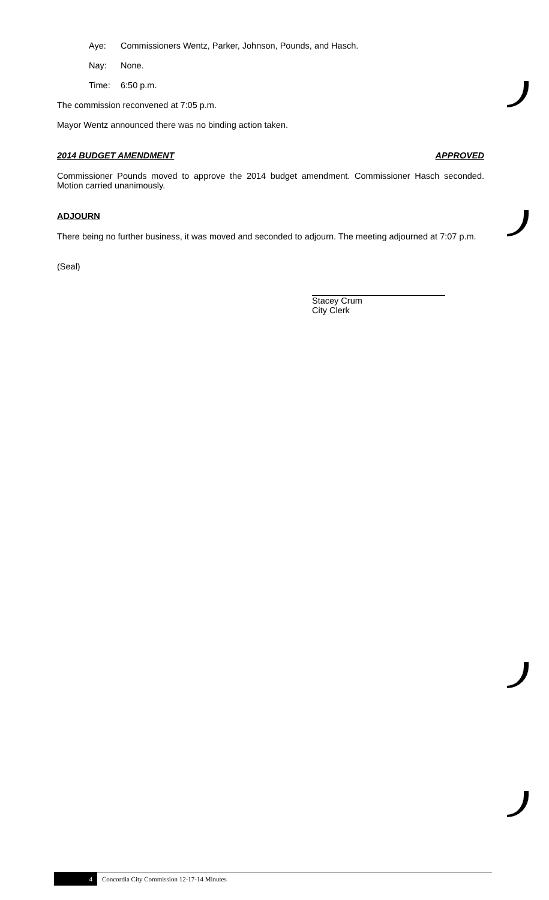Aye: Commissioners Wentz, Parker, Johnson, Pounds, and Hasch.
Nay: None.
Time: 6:50 p.m.
The commission reconvened at 7:05 p.m.
Mayor Wentz announced there was no binding action taken.
2014 BUDGET AMENDMENT APPROVED
Commissioner Pounds moved to approve the 2014 budget amendment. Commissioner Hasch seconded. Motion carried unanimously.
ADJOURN
There being no further business, it was moved and seconded to adjourn. The meeting adjourned at 7:07 p.m.
(Seal)
Stacey Crum
City Clerk
4 Concordia City Commission 12-17-14 Minutes